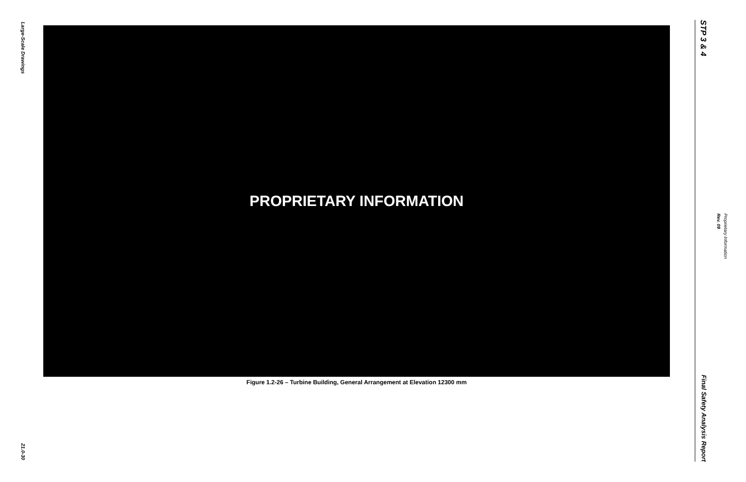Large-Scale Drawings
21.0-30
PROPRIETARY INFORMATION
Figure 1.2-26 – Turbine Building, General Arrangement at Elevation 12300 mm
STP 3 & 4
Final Safety Analysis Report
Rev. 09
Proprietary Information